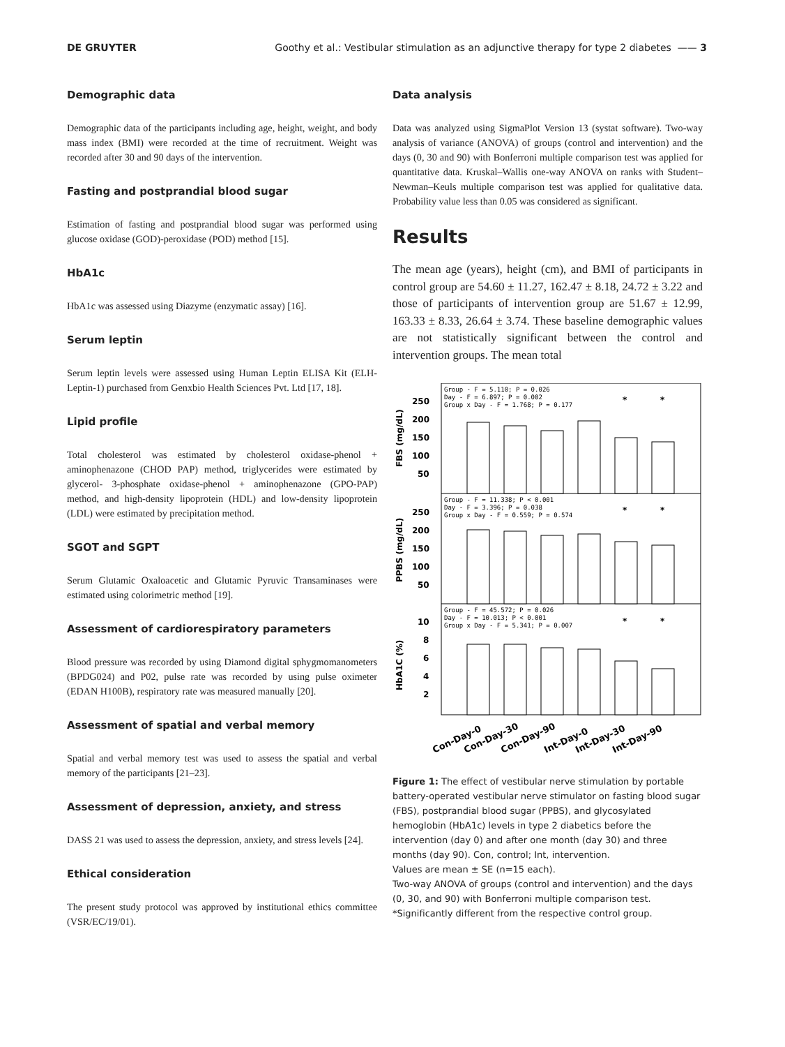DE GRUYTER Goothy et al.: Vestibular stimulation as an adjunctive therapy for type 2 diabetes —— 3
Demographic data
Demographic data of the participants including age, height, weight, and body mass index (BMI) were recorded at the time of recruitment. Weight was recorded after 30 and 90 days of the intervention.
Fasting and postprandial blood sugar
Estimation of fasting and postprandial blood sugar was performed using glucose oxidase (GOD)-peroxidase (POD) method [15].
HbA1c
HbA1c was assessed using Diazyme (enzymatic assay) [16].
Serum leptin
Serum leptin levels were assessed using Human Leptin ELISA Kit (ELH-Leptin-1) purchased from Genxbio Health Sciences Pvt. Ltd [17, 18].
Lipid profile
Total cholesterol was estimated by cholesterol oxidase-phenol + aminophenazone (CHOD PAP) method, triglycerides were estimated by glycerol- 3-phosphate oxidase-phenol + aminophenazone (GPO-PAP) method, and high-density lipoprotein (HDL) and low-density lipoprotein (LDL) were estimated by precipitation method.
SGOT and SGPT
Serum Glutamic Oxaloacetic and Glutamic Pyruvic Transaminases were estimated using colorimetric method [19].
Assessment of cardiorespiratory parameters
Blood pressure was recorded by using Diamond digital sphygmomanometers (BPDG024) and P02, pulse rate was recorded by using pulse oximeter (EDAN H100B), respiratory rate was measured manually [20].
Assessment of spatial and verbal memory
Spatial and verbal memory test was used to assess the spatial and verbal memory of the participants [21–23].
Assessment of depression, anxiety, and stress
DASS 21 was used to assess the depression, anxiety, and stress levels [24].
Ethical consideration
The present study protocol was approved by institutional ethics committee (VSR/EC/19/01).
Data analysis
Data was analyzed using SigmaPlot Version 13 (systat software). Two-way analysis of variance (ANOVA) of groups (control and intervention) and the days (0, 30 and 90) with Bonferroni multiple comparison test was applied for quantitative data. Kruskal–Wallis one-way ANOVA on ranks with Student–Newman–Keuls multiple comparison test was applied for qualitative data. Probability value less than 0.05 was considered as significant.
Results
The mean age (years), height (cm), and BMI of participants in control group are 54.60 ± 11.27, 162.47 ± 8.18, 24.72 ± 3.22 and those of participants of intervention group are 51.67 ± 12.99, 163.33 ± 8.33, 26.64 ± 3.74. These baseline demographic values are not statistically significant between the control and intervention groups. The mean total
Group - F = 5.110; P = 0.026
Day - F = 6.897; P = 0.002
Group x Day - F = 1.768; P = 0.177
Group - F = 11.338; P < 0.001
Day - F = 3.396; P = 0.038
Group x Day - F = 0.559; P = 0.574
Group - F = 45.572; P = 0.026
Day - F = 10.013; P < 0.001
Group x Day - F = 5.341; P = 0.007
250
200
150
100
50
250
200
150
100
50
10
8
6
4
2
FBS (mg/dL)
PPBS (mg/dL)
HbA1C (%)
*
*
*
*
*
*
Con-Day-0
Con-Day-30
Con-Day-90
Int-Day-0
Int-Day-30
Int-Day-90
Figure 1: The effect of vestibular nerve stimulation by portable battery-operated vestibular nerve stimulator on fasting blood sugar (FBS), postprandial blood sugar (PPBS), and glycosylated hemoglobin (HbA1c) levels in type 2 diabetics before the intervention (day 0) and after one month (day 30) and three months (day 90). Con, control; Int, intervention.
Values are mean ± SE (n=15 each).
Two-way ANOVA of groups (control and intervention) and the days (0, 30, and 90) with Bonferroni multiple comparison test.
*Significantly different from the respective control group.